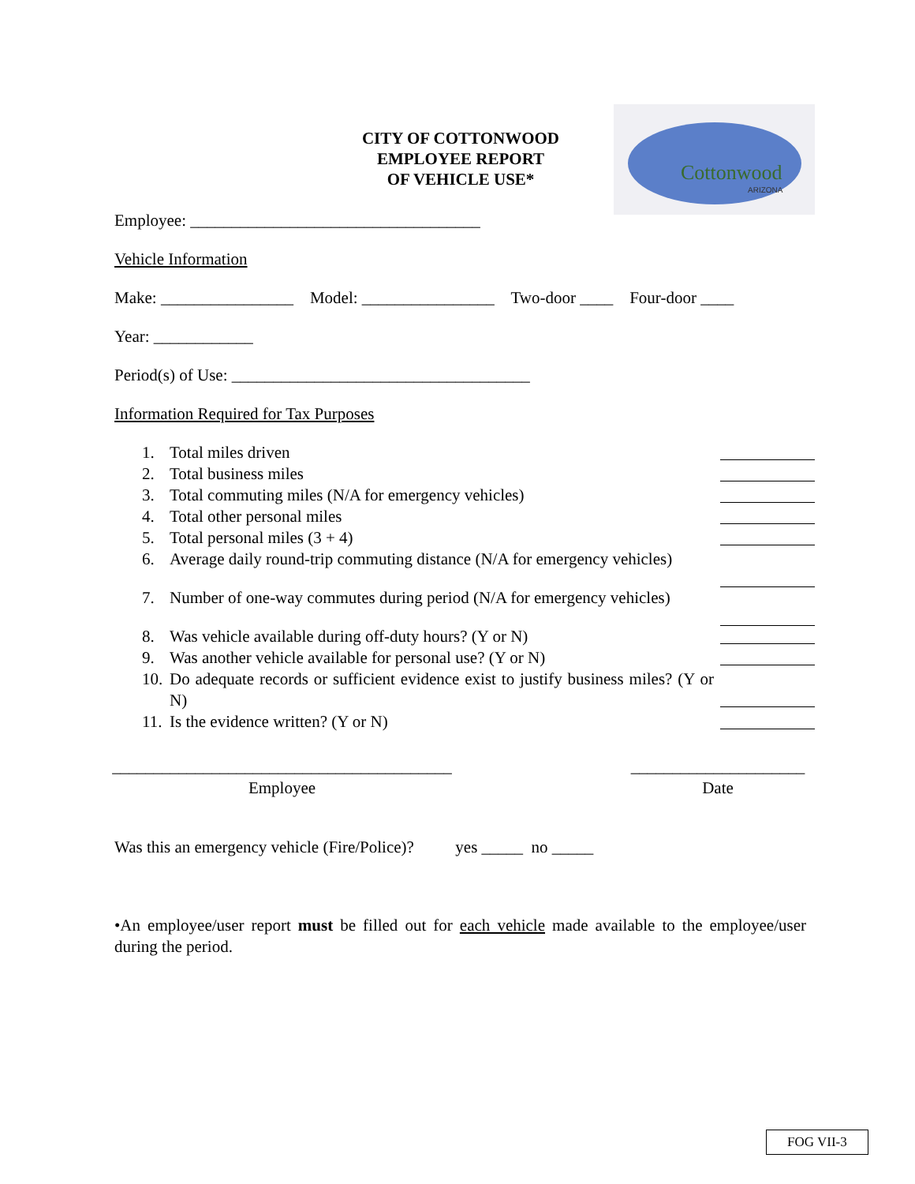Cottonwood
ARIZONA
CITY OF COTTONWOOD
EMPLOYEE REPORT
OF VEHICLE USE*
Employee: ___________________________________
Vehicle Information
Make: ________________ Model: ________________ Two-door ____ Four-door ____
Year: ____________
Period(s) of Use: ____________________________________
Information Required for Tax Purposes
1. Total miles driven
2. Total business miles
3. Total commuting miles (N/A for emergency vehicles)
4. Total other personal miles
5. Total personal miles (3 + 4)
6. Average daily round-trip commuting distance (N/A for emergency vehicles)
7. Number of one-way commutes during period (N/A for emergency vehicles)
8. Was vehicle available during off-duty hours? (Y or N)
9. Was another vehicle available for personal use? (Y or N)
10. Do adequate records or sufficient evidence exist to justify business miles? (Y or N)
11. Is the evidence written? (Y or N)
_________________________________________
Employee
_____________________
Date
Was this an emergency vehicle (Fire/Police)? yes _____ no _____
•An employee/user report must be filled out for each vehicle made available to the employee/user during the period.
FOG VII-3